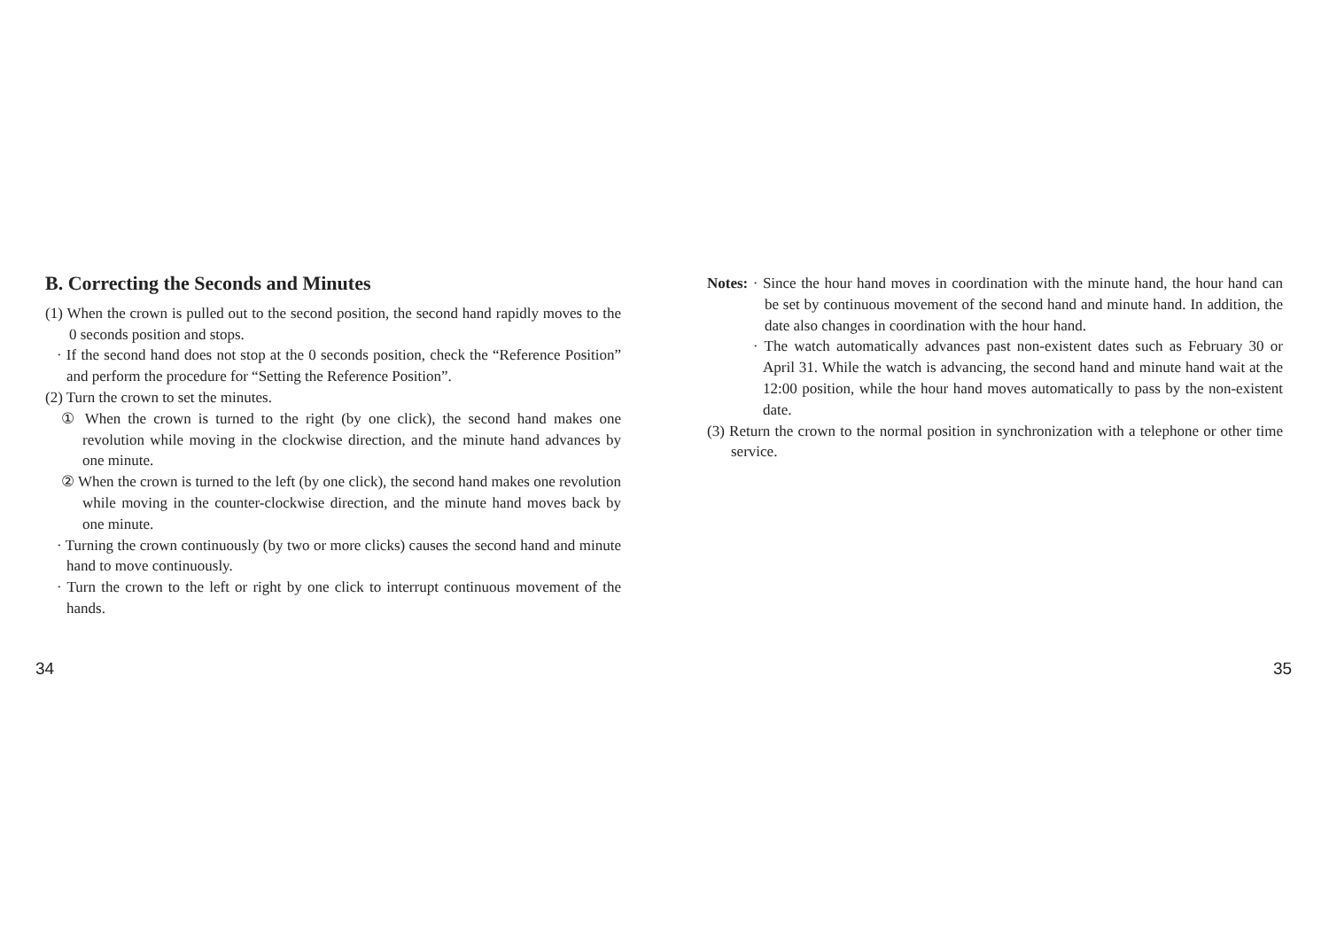B. Correcting the Seconds and Minutes
(1) When the crown is pulled out to the second position, the second hand rapidly moves to the 0 seconds position and stops.
· If the second hand does not stop at the 0 seconds position, check the “Reference Position” and perform the procedure for “Setting the Reference Position”.
(2) Turn the crown to set the minutes.
① When the crown is turned to the right (by one click), the second hand makes one revolution while moving in the clockwise direction, and the minute hand advances by one minute.
② When the crown is turned to the left (by one click), the second hand makes one revolution while moving in the counter-clockwise direction, and the minute hand moves back by one minute.
· Turning the crown continuously (by two or more clicks) causes the second hand and minute hand to move continuously.
· Turn the crown to the left or right by one click to interrupt continuous movement of the hands.
Notes: · Since the hour hand moves in coordination with the minute hand, the hour hand can be set by continuous movement of the second hand and minute hand. In addition, the date also changes in coordination with the hour hand.
· The watch automatically advances past non-existent dates such as February 30 or April 31. While the watch is advancing, the second hand and minute hand wait at the 12:00 position, while the hour hand moves automatically to pass by the non-existent date.
(3) Return the crown to the normal position in synchronization with a telephone or other time service.
34 35